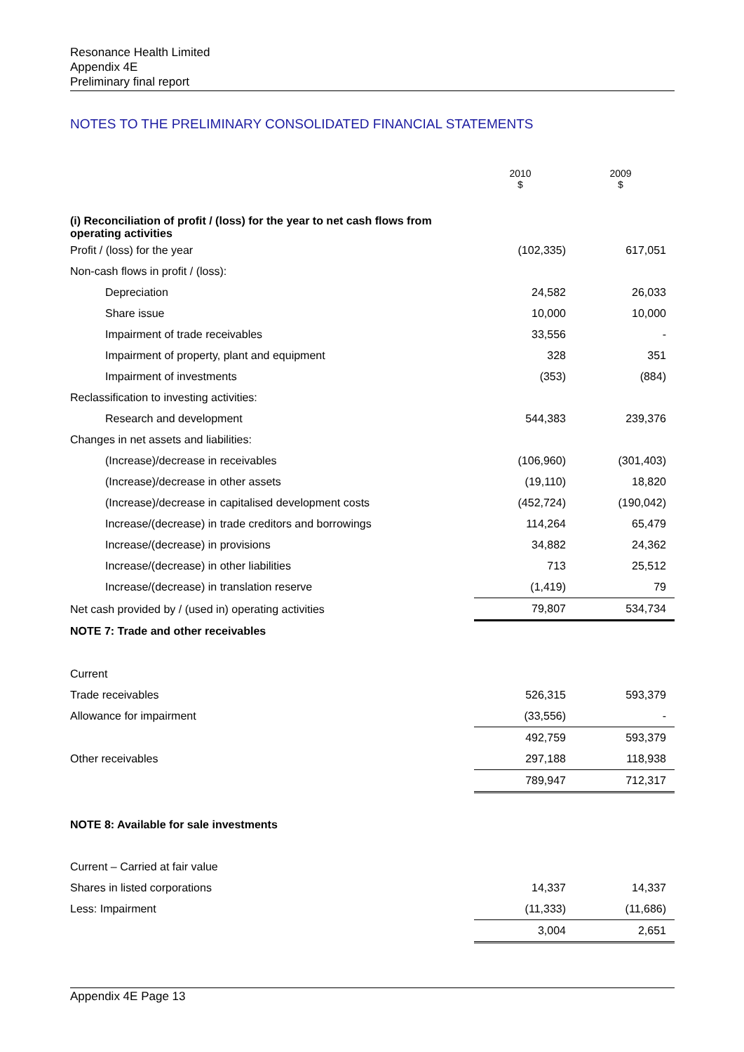Resonance Health Limited
Appendix 4E
Preliminary final report
NOTES TO THE PRELIMINARY CONSOLIDATED FINANCIAL STATEMENTS
| | 2010 $ | 2009 $ |
| (i) Reconciliation of profit / (loss) for the year to net cash flows from operating activities | | |
| Profit / (loss) for the year | (102,335) | 617,051 |
| Non-cash flows in profit / (loss): | | |
| Depreciation | 24,582 | 26,033 |
| Share issue | 10,000 | 10,000 |
| Impairment of trade receivables | 33,556 | - |
| Impairment of property, plant and equipment | 328 | 351 |
| Impairment of investments | (353) | (884) |
| Reclassification to investing activities: | | |
| Research and development | 544,383 | 239,376 |
| Changes in net assets and liabilities: | | |
| (Increase)/decrease in receivables | (106,960) | (301,403) |
| (Increase)/decrease in other assets | (19,110) | 18,820 |
| (Increase)/decrease in capitalised development costs | (452,724) | (190,042) |
| Increase/(decrease) in trade creditors and borrowings | 114,264 | 65,479 |
| Increase/(decrease) in provisions | 34,882 | 24,362 |
| Increase/(decrease) in other liabilities | 713 | 25,512 |
| Increase/(decrease) in translation reserve | (1,419) | 79 |
| Net cash provided by / (used in) operating activities | 79,807 | 534,734 |
| NOTE 7: Trade and other receivables | | |
| Current | | |
| Trade receivables | 526,315 | 593,379 |
| Allowance for impairment | (33,556) | - |
| | 492,759 | 593,379 |
| Other receivables | 297,188 | 118,938 |
| | 789,947 | 712,317 |
| NOTE 8: Available for sale investments | | |
| Current – Carried at fair value | | |
| Shares in listed corporations | 14,337 | 14,337 |
| Less: Impairment | (11,333) | (11,686) |
| | 3,004 | 2,651 |
Appendix 4E Page 13